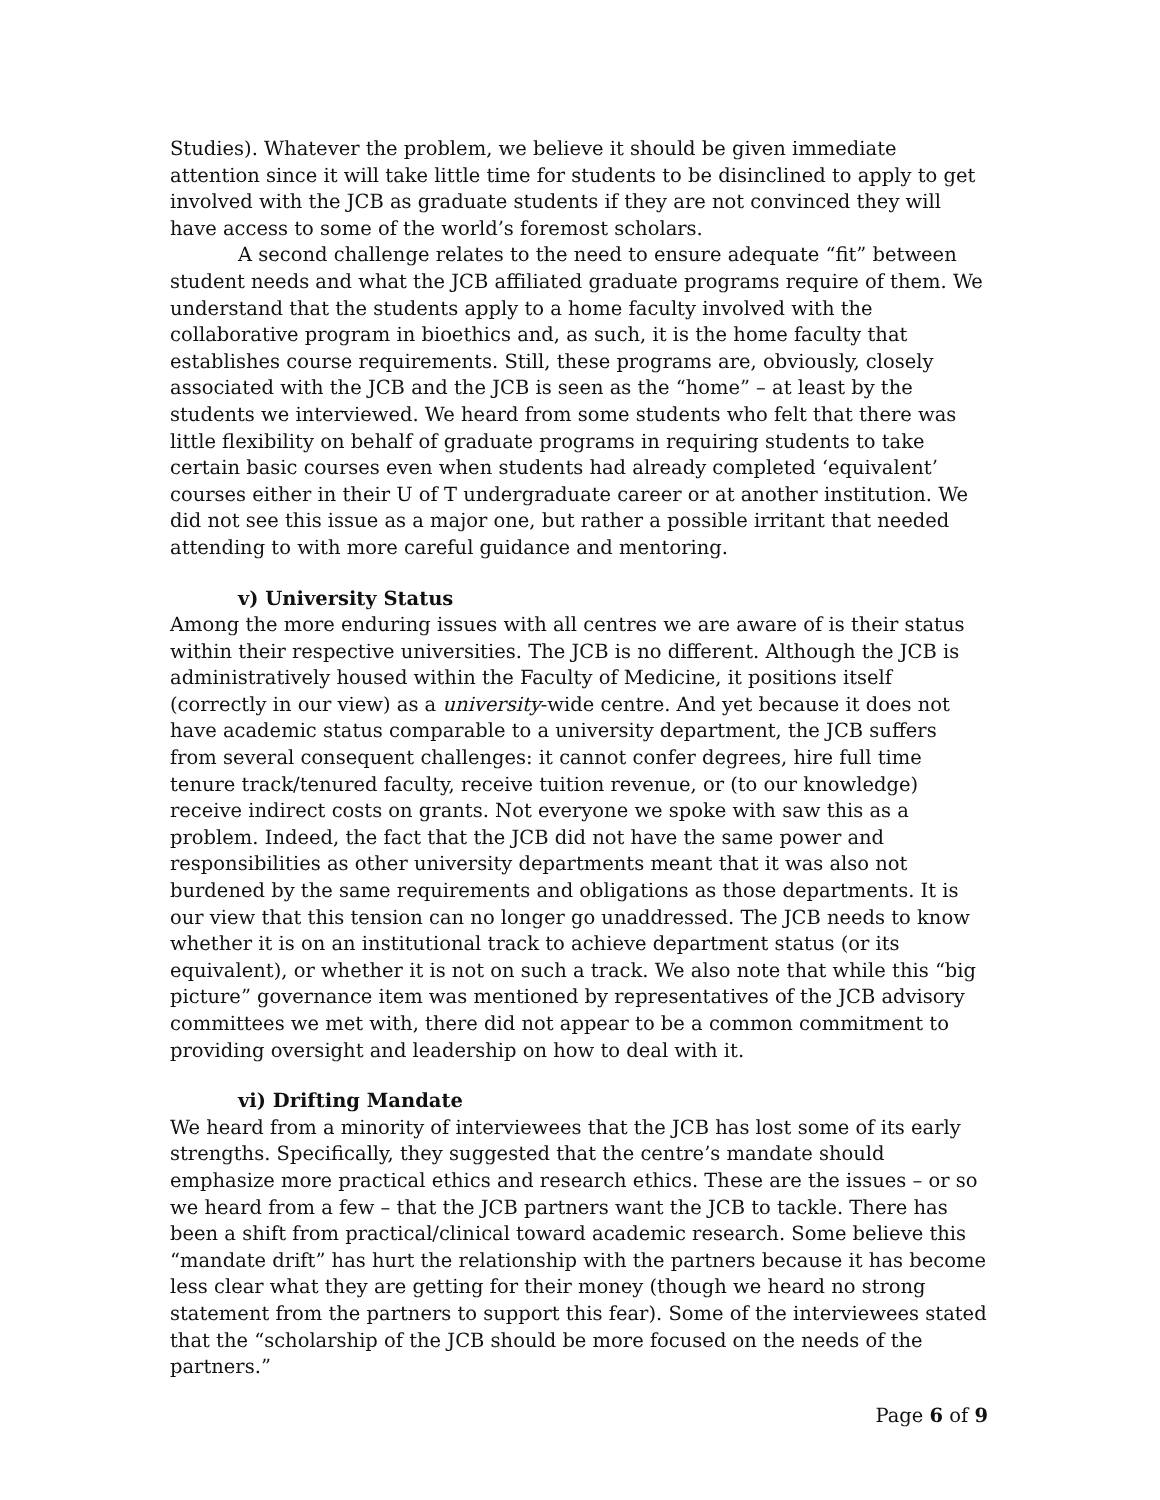Studies). Whatever the problem, we believe it should be given immediate attention since it will take little time for students to be disinclined to apply to get involved with the JCB as graduate students if they are not convinced they will have access to some of the world’s foremost scholars.
A second challenge relates to the need to ensure adequate “fit” between student needs and what the JCB affiliated graduate programs require of them. We understand that the students apply to a home faculty involved with the collaborative program in bioethics and, as such, it is the home faculty that establishes course requirements. Still, these programs are, obviously, closely associated with the JCB and the JCB is seen as the “home” – at least by the students we interviewed. We heard from some students who felt that there was little flexibility on behalf of graduate programs in requiring students to take certain basic courses even when students had already completed ‘equivalent’ courses either in their U of T undergraduate career or at another institution. We did not see this issue as a major one, but rather a possible irritant that needed attending to with more careful guidance and mentoring.
v) University Status
Among the more enduring issues with all centres we are aware of is their status within their respective universities. The JCB is no different. Although the JCB is administratively housed within the Faculty of Medicine, it positions itself (correctly in our view) as a university-wide centre. And yet because it does not have academic status comparable to a university department, the JCB suffers from several consequent challenges: it cannot confer degrees, hire full time tenure track/tenured faculty, receive tuition revenue, or (to our knowledge) receive indirect costs on grants. Not everyone we spoke with saw this as a problem. Indeed, the fact that the JCB did not have the same power and responsibilities as other university departments meant that it was also not burdened by the same requirements and obligations as those departments. It is our view that this tension can no longer go unaddressed. The JCB needs to know whether it is on an institutional track to achieve department status (or its equivalent), or whether it is not on such a track. We also note that while this “big picture” governance item was mentioned by representatives of the JCB advisory committees we met with, there did not appear to be a common commitment to providing oversight and leadership on how to deal with it.
vi) Drifting Mandate
We heard from a minority of interviewees that the JCB has lost some of its early strengths. Specifically, they suggested that the centre’s mandate should emphasize more practical ethics and research ethics. These are the issues – or so we heard from a few – that the JCB partners want the JCB to tackle. There has been a shift from practical/clinical toward academic research. Some believe this “mandate drift” has hurt the relationship with the partners because it has become less clear what they are getting for their money (though we heard no strong statement from the partners to support this fear). Some of the interviewees stated that the “scholarship of the JCB should be more focused on the needs of the partners.”
Page 6 of 9